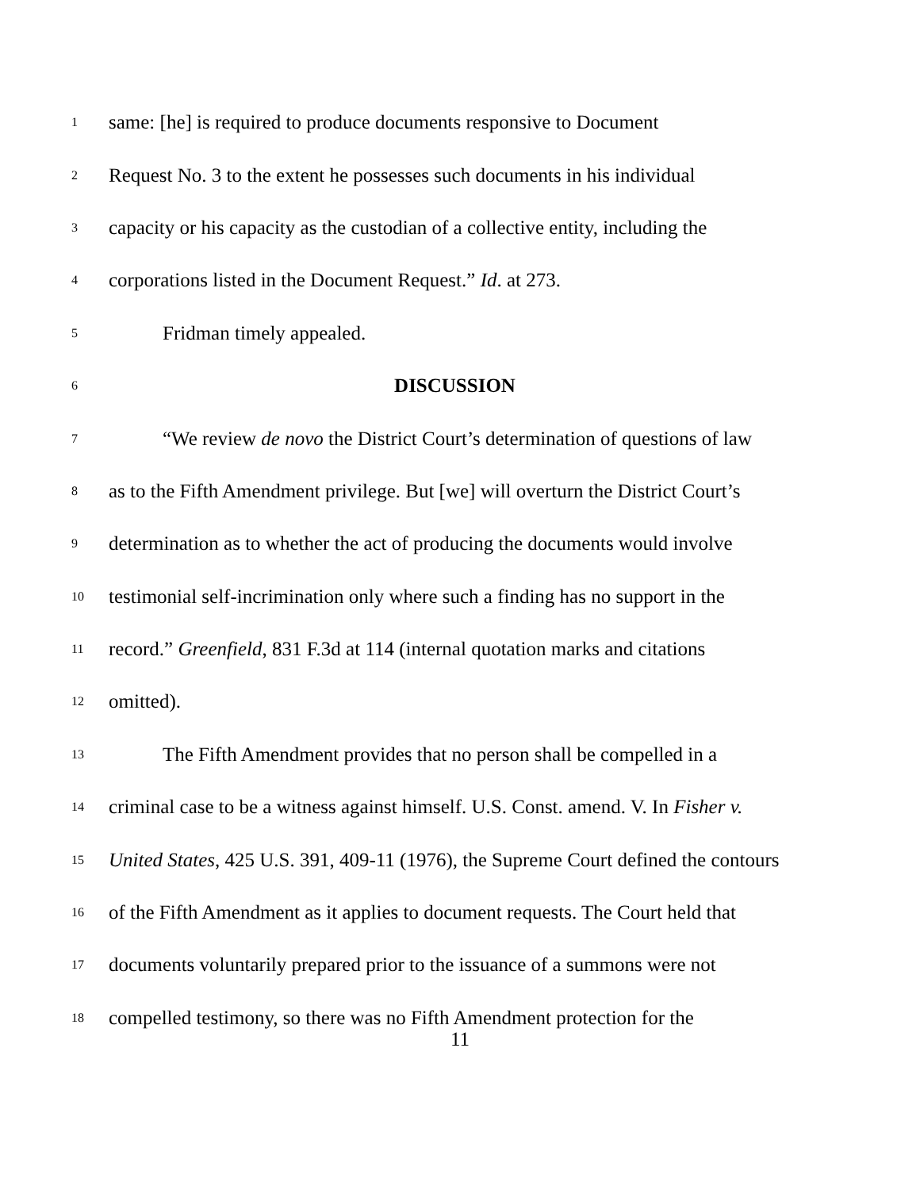1 same: [he] is required to produce documents responsive to Document
2 Request No. 3 to the extent he possesses such documents in his individual
3 capacity or his capacity as the custodian of a collective entity, including the
4 corporations listed in the Document Request.” Id. at 273.
5 Fridman timely appealed.
6 DISCUSSION
7 “We review de novo the District Court’s determination of questions of law
8 as to the Fifth Amendment privilege. But [we] will overturn the District Court’s
9 determination as to whether the act of producing the documents would involve
10 testimonial self-incrimination only where such a finding has no support in the
11 record.” Greenfield, 831 F.3d at 114 (internal quotation marks and citations
12 omitted).
13 The Fifth Amendment provides that no person shall be compelled in a
14 criminal case to be a witness against himself. U.S. Const. amend. V. In Fisher v.
15 United States, 425 U.S. 391, 409-11 (1976), the Supreme Court defined the contours
16 of the Fifth Amendment as it applies to document requests. The Court held that
17 documents voluntarily prepared prior to the issuance of a summons were not
18 compelled testimony, so there was no Fifth Amendment protection for the
11